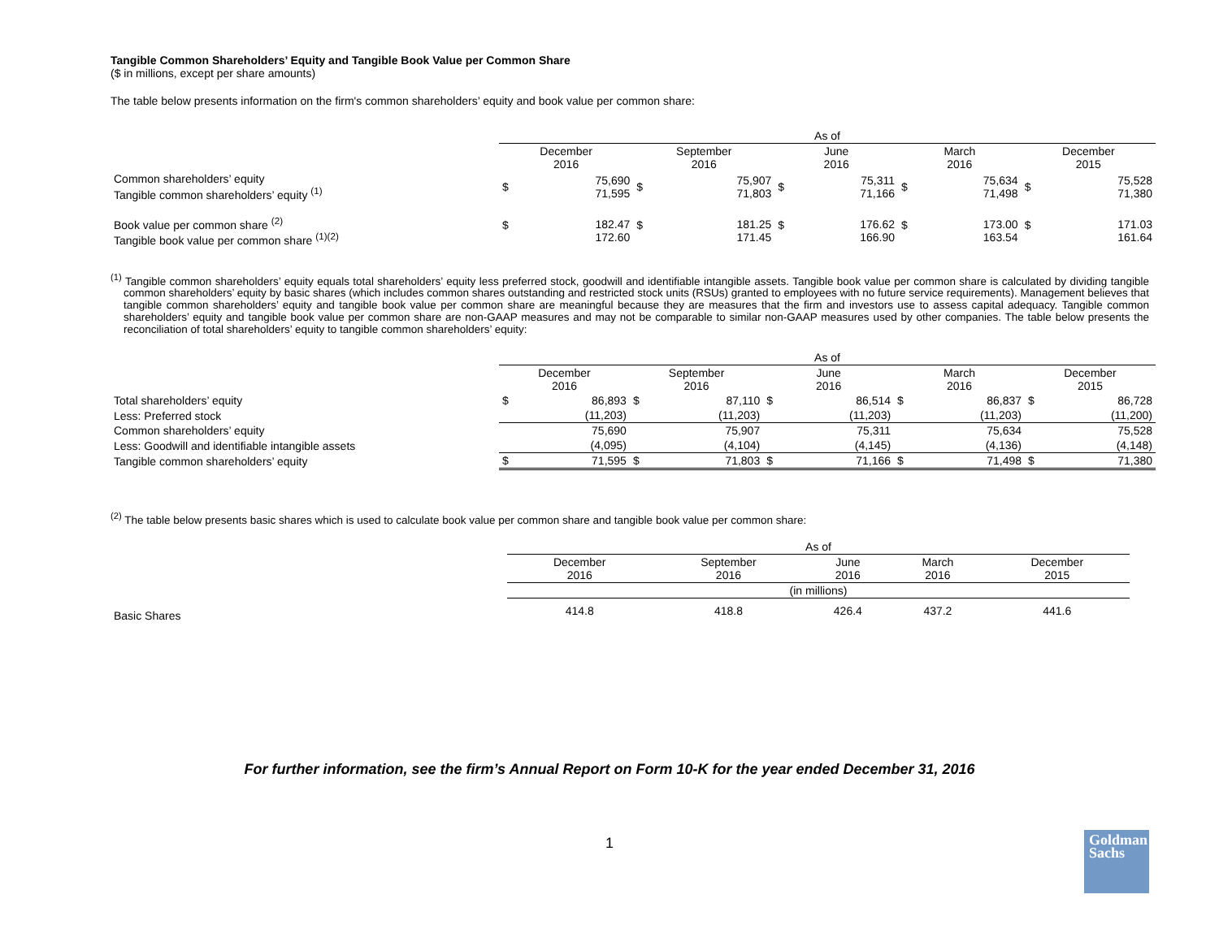Tangible Common Shareholders’ Equity and Tangible Book Value per Common Share
($ in millions, except per share amounts)
The table below presents information on the firm's common shareholders’ equity and book value per common share:
| | As of | | | | | | | | | |
| | December 2016 | | September 2016 | | June 2016 | | March 2016 | | December 2015 | |
| Common shareholders’ equity Tangible common shareholders’ equity <sup>(1)</sup> | $ | 75,690 71,595 | $ | 75,907 71,803 | $ | 75,311 71,166 | $ | 75,634 71,498 | $ | 75,528 71,380 |
| Book value per common share <sup>(2)</sup> Tangible book value per common share <sup>(1)(2)</sup> | $ | 182.47 172.60 | $ | 181.25 171.45 | $ | 176.62 166.90 | $ | 173.00 163.54 | $ | 171.03 161.64 |
<sup>(1)</sup> Tangible common shareholders’ equity equals total shareholders’ equity less preferred stock, goodwill and identifiable intangible assets. Tangible book value per common share is calculated by dividing tangible common shareholders’ equity by basic shares (which includes common shares outstanding and restricted stock units (RSUs) granted to employees with no future service requirements). Management believes that tangible common shareholders’ equity and tangible book value per common share are meaningful because they are measures that the firm and investors use to assess capital adequacy. Tangible common shareholders’ equity and tangible book value per common share are non-GAAP measures and may not be comparable to similar non-GAAP measures used by other companies. The table below presents the reconciliation of total shareholders’ equity to tangible common shareholders’ equity:
| | As of | | | | | | | | | |
| | December 2016 | | September 2016 | | June 2016 | | March 2016 | | December 2015 | |
| Total shareholders’ equity | $ | 86,893 | $ | 87,110 | $ | 86,514 | $ | 86,837 | $ | 86,728 |
| Less: Preferred stock | | (11,203) | | (11,203) | | (11,203) | | (11,203) | | (11,200) |
| Common shareholders’ equity | | 75,690 | | 75,907 | | 75,311 | | 75,634 | | 75,528 |
| Less: Goodwill and identifiable intangible assets | | (4,095) | | (4,104) | | (4,145) | | (4,136) | | (4,148) |
| Tangible common shareholders’ equity | $ | 71,595 | $ | 71,803 | $ | 71,166 | $ | 71,498 | $ | 71,380 |
<sup>(2)</sup> The table below presents basic shares which is used to calculate book value per common share and tangible book value per common share:
| | As of | | | | |
| | December 2016 | September 2016 | June 2016 | March 2016 | December 2015 |
| | (in millions) | | | | |
| Basic Shares | 414.8 | 418.8 | 426.4 | 437.2 | 441.6 |
For further information, see the firm’s Annual Report on Form 10-K for the year ended December 31, 2016
1
Goldman
Sachs